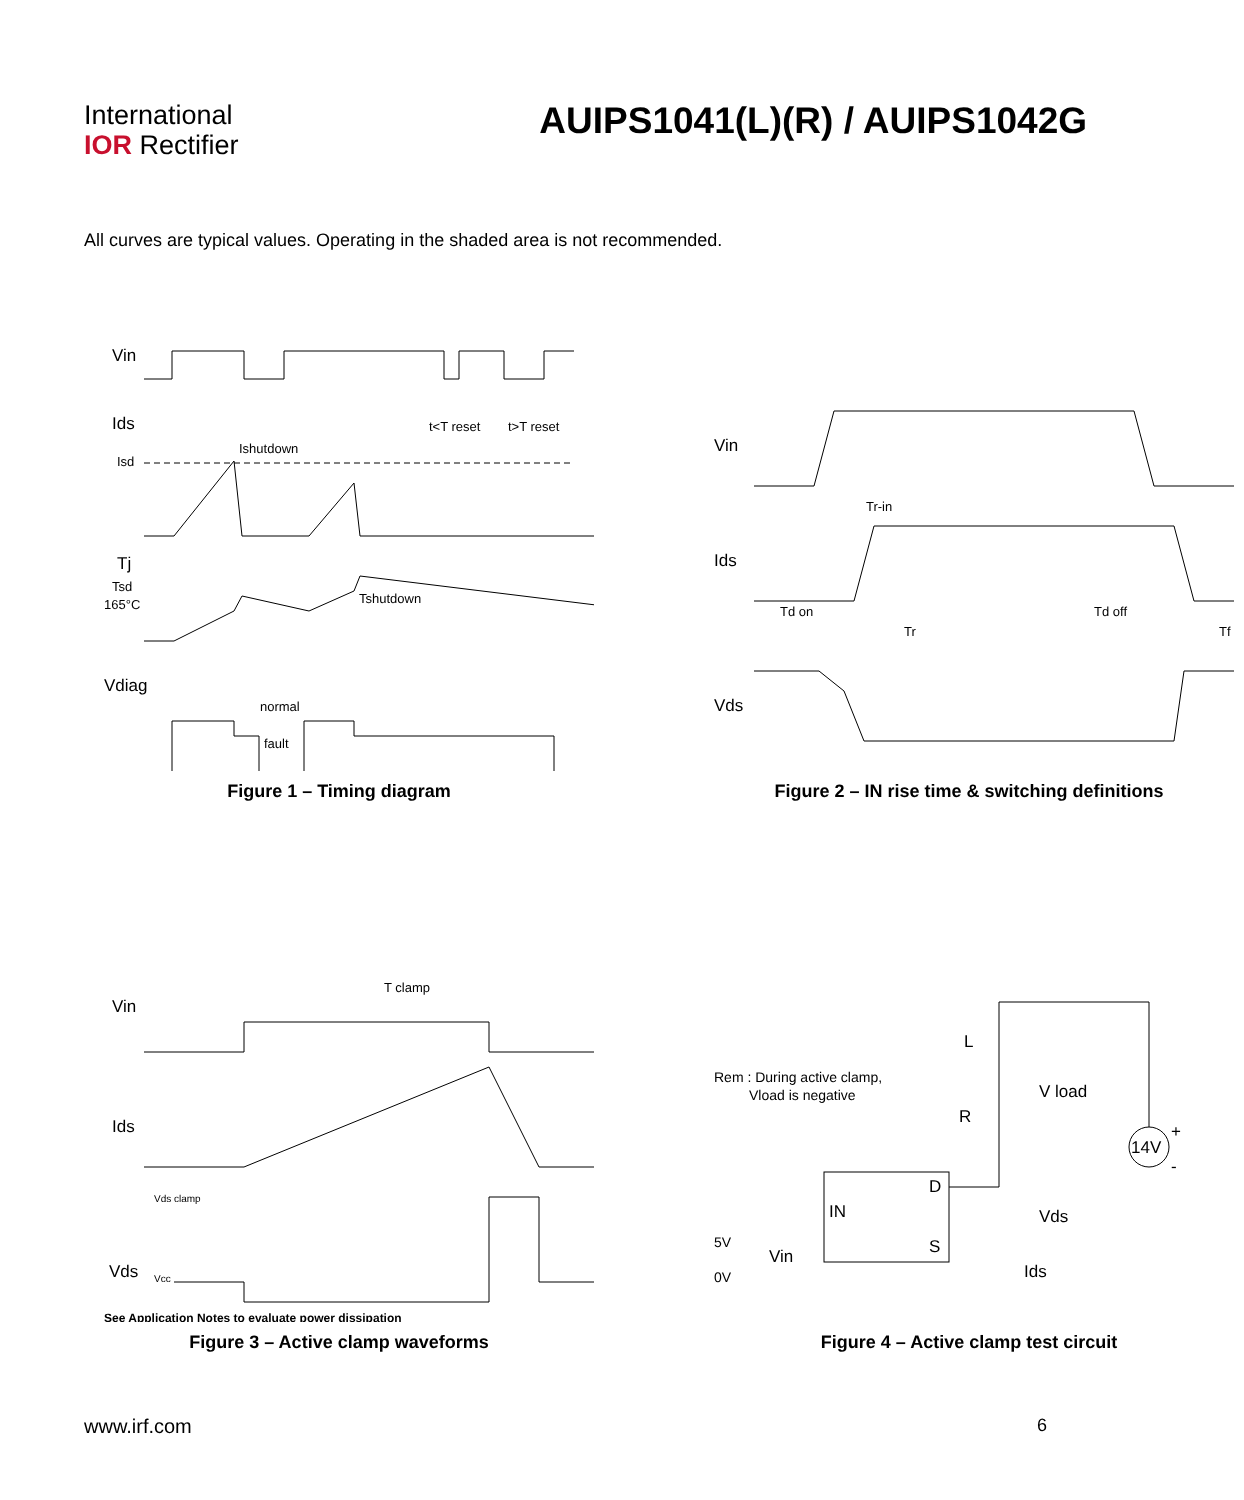International
IOR Rectifier
AUIPS1041(L)(R) / AUIPS1042G
All curves are typical values. Operating in the shaded area is not recommended.
Vin
t<T reset
t>T reset
Ids
Isd
Ishutdown
Tj
Tsd
165°C
Tshutdown
Vdiag
normal
fault
Figure 1 – Timing diagram
Vin
Ids
Vds
Tr-in
Td on
Td off
Tr
Tf
Figure 2 – IN rise time & switching definitions
Vin
T clamp
Ids
Vds clamp
Vds
Vcc
See Application Notes to evaluate power dissipation
Figure 3 – Active clamp waveforms
Rem : During active clamp,
Vload is negative
L
R
V load
IN
D
S
Vds
Ids
Vin
5V
0V
14V
+
-
Figure 4 – Active clamp test circuit
www.irf.com 6